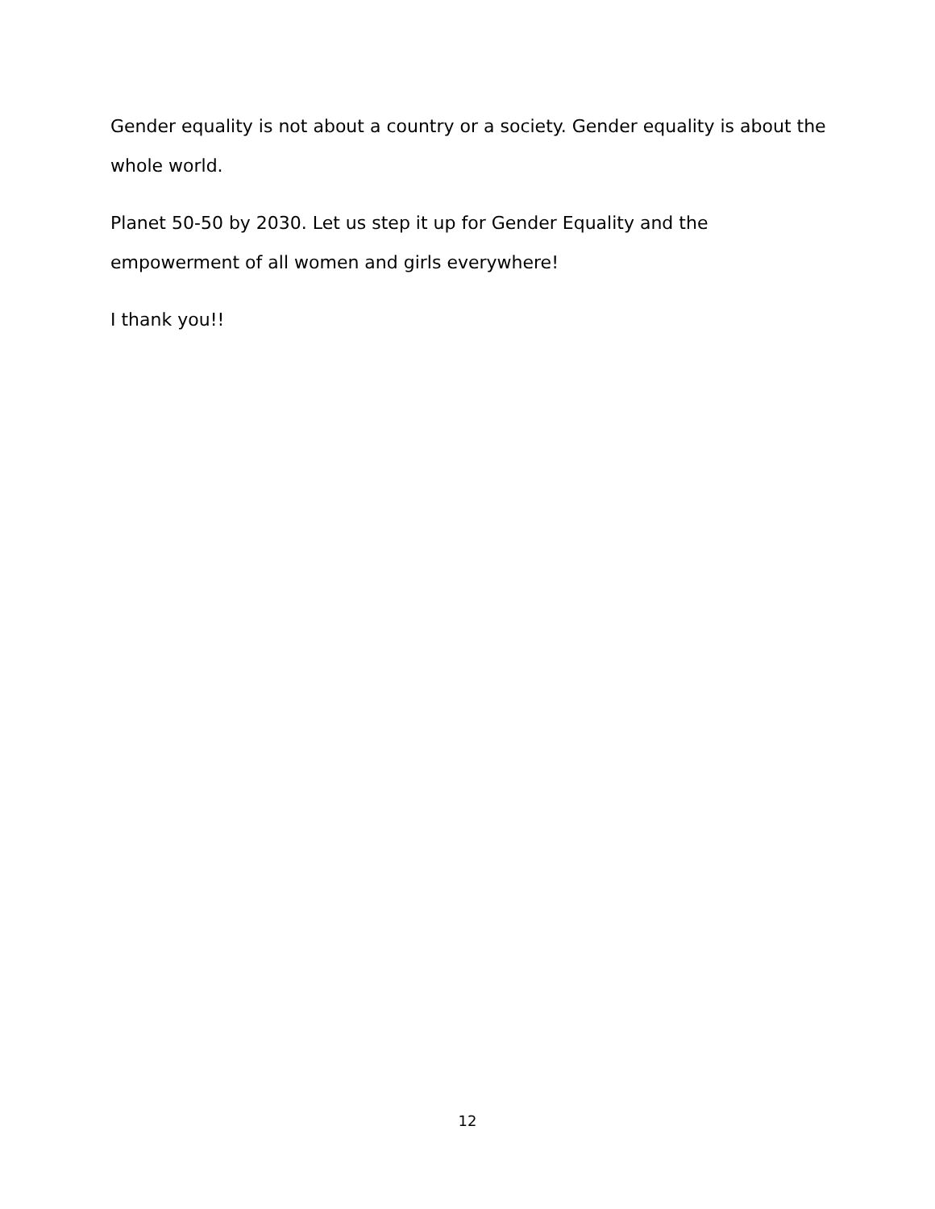Gender equality is not about a country or a society. Gender equality is about the whole world.
Planet 50-50 by 2030. Let us step it up for Gender Equality and the empowerment of all women and girls everywhere!
I thank you!!
12